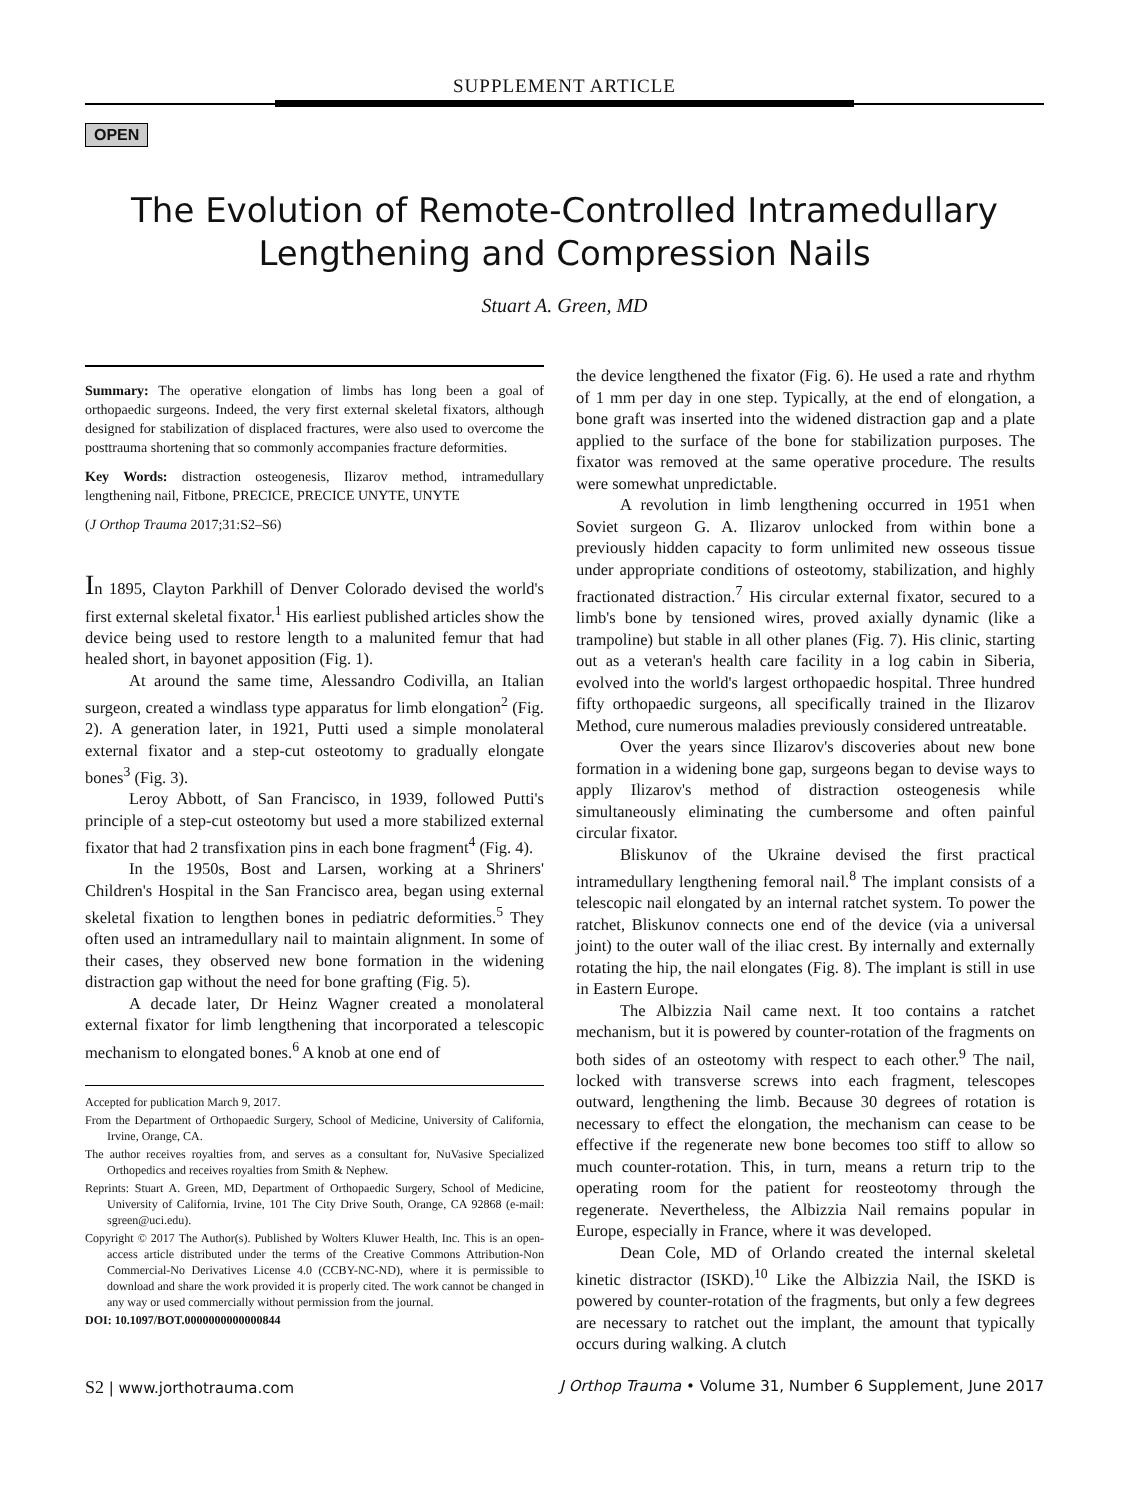SUPPLEMENT ARTICLE
OPEN
The Evolution of Remote-Controlled Intramedullary
Lengthening and Compression Nails
Stuart A. Green, MD
Summary: The operative elongation of limbs has long been a goal of orthopaedic surgeons. Indeed, the very first external skeletal fixators, although designed for stabilization of displaced fractures, were also used to overcome the posttrauma shortening that so commonly accompanies fracture deformities.
Key Words: distraction osteogenesis, Ilizarov method, intramedullary lengthening nail, Fitbone, PRECICE, PRECICE UNYTE, UNYTE
(J Orthop Trauma 2017;31:S2–S6)
In 1895, Clayton Parkhill of Denver Colorado devised the world's first external skeletal fixator.<sup>1</sup> His earliest published articles show the device being used to restore length to a malunited femur that had healed short, in bayonet apposition (Fig. 1).
At around the same time, Alessandro Codivilla, an Italian surgeon, created a windlass type apparatus for limb elongation<sup>2</sup> (Fig. 2). A generation later, in 1921, Putti used a simple monolateral external fixator and a step-cut osteotomy to gradually elongate bones<sup>3</sup> (Fig. 3).
Leroy Abbott, of San Francisco, in 1939, followed Putti's principle of a step-cut osteotomy but used a more stabilized external fixator that had 2 transfixation pins in each bone fragment<sup>4</sup> (Fig. 4).
In the 1950s, Bost and Larsen, working at a Shriners' Children's Hospital in the San Francisco area, began using external skeletal fixation to lengthen bones in pediatric deformities.<sup>5</sup> They often used an intramedullary nail to maintain alignment. In some of their cases, they observed new bone formation in the widening distraction gap without the need for bone grafting (Fig. 5).
A decade later, Dr Heinz Wagner created a monolateral external fixator for limb lengthening that incorporated a telescopic mechanism to elongated bones.<sup>6</sup> A knob at one end of
Accepted for publication March 9, 2017.
From the Department of Orthopaedic Surgery, School of Medicine, University of California, Irvine, Orange, CA.
The author receives royalties from, and serves as a consultant for, NuVasive Specialized Orthopedics and receives royalties from Smith & Nephew.
Reprints: Stuart A. Green, MD, Department of Orthopaedic Surgery, School of Medicine, University of California, Irvine, 101 The City Drive South, Orange, CA 92868 (e-mail: sgreen@uci.edu).
Copyright © 2017 The Author(s). Published by Wolters Kluwer Health, Inc. This is an open-access article distributed under the terms of the Creative Commons Attribution-Non Commercial-No Derivatives License 4.0 (CCBY-NC-ND), where it is permissible to download and share the work provided it is properly cited. The work cannot be changed in any way or used commercially without permission from the journal.
DOI: 10.1097/BOT.0000000000000844
the device lengthened the fixator (Fig. 6). He used a rate and rhythm of 1 mm per day in one step. Typically, at the end of elongation, a bone graft was inserted into the widened distraction gap and a plate applied to the surface of the bone for stabilization purposes. The fixator was removed at the same operative procedure. The results were somewhat unpredictable.
A revolution in limb lengthening occurred in 1951 when Soviet surgeon G. A. Ilizarov unlocked from within bone a previously hidden capacity to form unlimited new osseous tissue under appropriate conditions of osteotomy, stabilization, and highly fractionated distraction.<sup>7</sup> His circular external fixator, secured to a limb's bone by tensioned wires, proved axially dynamic (like a trampoline) but stable in all other planes (Fig. 7). His clinic, starting out as a veteran's health care facility in a log cabin in Siberia, evolved into the world's largest orthopaedic hospital. Three hundred fifty orthopaedic surgeons, all specifically trained in the Ilizarov Method, cure numerous maladies previously considered untreatable.
Over the years since Ilizarov's discoveries about new bone formation in a widening bone gap, surgeons began to devise ways to apply Ilizarov's method of distraction osteogenesis while simultaneously eliminating the cumbersome and often painful circular fixator.
Bliskunov of the Ukraine devised the first practical intramedullary lengthening femoral nail.<sup>8</sup> The implant consists of a telescopic nail elongated by an internal ratchet system. To power the ratchet, Bliskunov connects one end of the device (via a universal joint) to the outer wall of the iliac crest. By internally and externally rotating the hip, the nail elongates (Fig. 8). The implant is still in use in Eastern Europe.
The Albizzia Nail came next. It too contains a ratchet mechanism, but it is powered by counter-rotation of the fragments on both sides of an osteotomy with respect to each other.<sup>9</sup> The nail, locked with transverse screws into each fragment, telescopes outward, lengthening the limb. Because 30 degrees of rotation is necessary to effect the elongation, the mechanism can cease to be effective if the regenerate new bone becomes too stiff to allow so much counter-rotation. This, in turn, means a return trip to the operating room for the patient for reosteotomy through the regenerate. Nevertheless, the Albizzia Nail remains popular in Europe, especially in France, where it was developed.
Dean Cole, MD of Orlando created the internal skeletal kinetic distractor (ISKD).<sup>10</sup> Like the Albizzia Nail, the ISKD is powered by counter-rotation of the fragments, but only a few degrees are necessary to ratchet out the implant, the amount that typically occurs during walking. A clutch
S2 | www.jorthotrauma.com J Orthop Trauma • Volume 31, Number 6 Supplement, June 2017